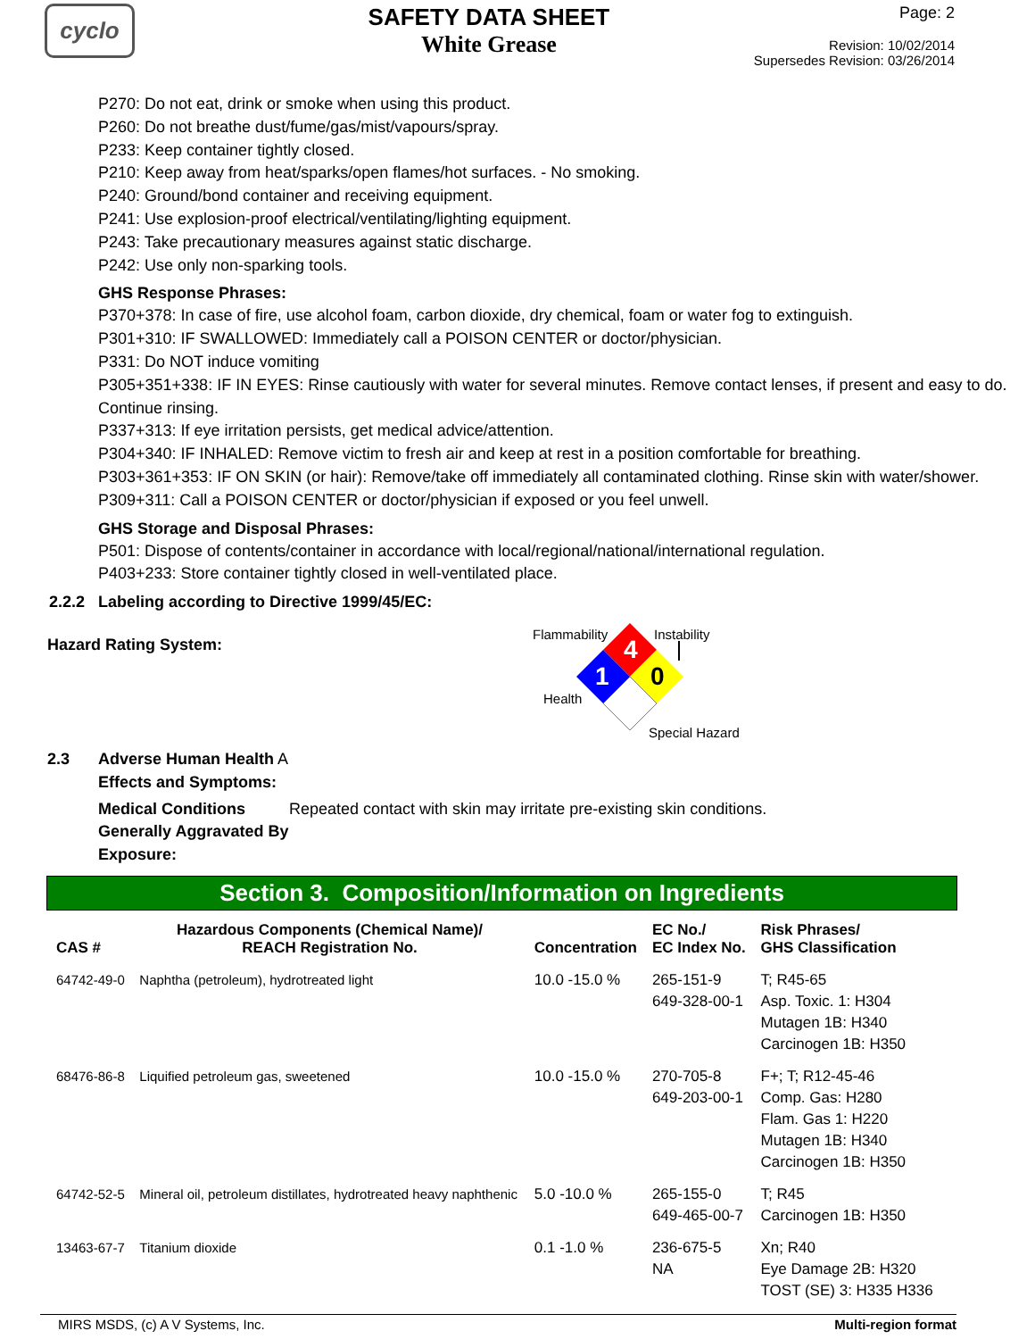cyclo
SAFETY DATA SHEET
White Grease
Page: 2
Revision: 10/02/2014
Supersedes Revision: 03/26/2014
P270: Do not eat, drink or smoke when using this product.
P260: Do not breathe dust/fume/gas/mist/vapours/spray.
P233: Keep container tightly closed.
P210: Keep away from heat/sparks/open flames/hot surfaces. - No smoking.
P240: Ground/bond container and receiving equipment.
P241: Use explosion-proof electrical/ventilating/lighting equipment.
P243: Take precautionary measures against static discharge.
P242: Use only non-sparking tools.
GHS Response Phrases:
P370+378: In case of fire, use alcohol foam, carbon dioxide, dry chemical, foam or water fog to extinguish.
P301+310: IF SWALLOWED: Immediately call a POISON CENTER or doctor/physician.
P331: Do NOT induce vomiting
P305+351+338: IF IN EYES: Rinse cautiously with water for several minutes. Remove contact lenses, if present and easy to do. Continue rinsing.
P337+313: If eye irritation persists, get medical advice/attention.
P304+340: IF INHALED: Remove victim to fresh air and keep at rest in a position comfortable for breathing.
P303+361+353: IF ON SKIN (or hair): Remove/take off immediately all contaminated clothing. Rinse skin with water/shower.
P309+311: Call a POISON CENTER or doctor/physician if exposed or you feel unwell.
GHS Storage and Disposal Phrases:
P501: Dispose of contents/container in accordance with local/regional/national/international regulation.
P403+233: Store container tightly closed in well-ventilated place.
2.2.2 Labeling according to Directive 1999/45/EC:
Hazard Rating System:
Flammability Instability
Health
Special Hazard
4
1
0
2.3 Adverse Human Health A
Effects and Symptoms:
Medical Conditions Generally Aggravated By Exposure:
Repeated contact with skin may irritate pre-existing skin conditions.
Section 3. Composition/Information on Ingredients
| CAS # | Hazardous Components (Chemical Name)/ REACH Registration No. | Concentration | EC No./ EC Index No. | Risk Phrases/ GHS Classification |
| --- | --- | --- | --- | --- |
| 64742-49-0 | Naphtha (petroleum), hydrotreated light | 10.0 -15.0 % | 265-151-9 649-328-00-1 | T; R45-65 Asp. Toxic. 1: H304 Mutagen 1B: H340 Carcinogen 1B: H350 |
| 68476-86-8 | Liquified petroleum gas, sweetened | 10.0 -15.0 % | 270-705-8 649-203-00-1 | F+; T; R12-45-46 Comp. Gas: H280 Flam. Gas 1: H220 Mutagen 1B: H340 Carcinogen 1B: H350 |
| 64742-52-5 | Mineral oil, petroleum distillates, hydrotreated heavy naphthenic | 5.0 -10.0 % | 265-155-0 649-465-00-7 | T; R45 Carcinogen 1B: H350 |
| 13463-67-7 | Titanium dioxide | 0.1 -1.0 % | 236-675-5 NA | Xn; R40 Eye Damage 2B: H320 TOST (SE) 3: H335 H336 |
MIRS MSDS, (c) A V Systems, Inc. Multi-region format